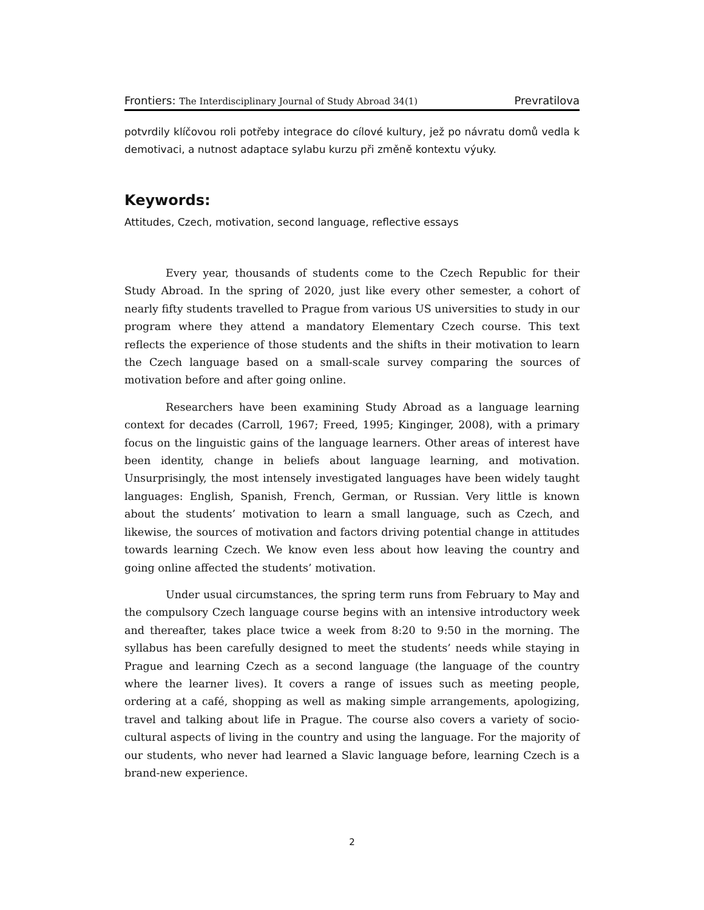Frontiers: The Interdisciplinary Journal of Study Abroad 34(1) Prevratilova
potvrdily klíčovou roli potřeby integrace do cílové kultury, jež po návratu domů vedla k demotivaci, a nutnost adaptace sylabu kurzu při změně kontextu výuky.
Keywords:
Attitudes, Czech, motivation, second language, reflective essays
Every year, thousands of students come to the Czech Republic for their Study Abroad. In the spring of 2020, just like every other semester, a cohort of nearly fifty students travelled to Prague from various US universities to study in our program where they attend a mandatory Elementary Czech course. This text reflects the experience of those students and the shifts in their motivation to learn the Czech language based on a small-scale survey comparing the sources of motivation before and after going online.
Researchers have been examining Study Abroad as a language learning context for decades (Carroll, 1967; Freed, 1995; Kinginger, 2008), with a primary focus on the linguistic gains of the language learners. Other areas of interest have been identity, change in beliefs about language learning, and motivation. Unsurprisingly, the most intensely investigated languages have been widely taught languages: English, Spanish, French, German, or Russian. Very little is known about the students’ motivation to learn a small language, such as Czech, and likewise, the sources of motivation and factors driving potential change in attitudes towards learning Czech. We know even less about how leaving the country and going online affected the students’ motivation.
Under usual circumstances, the spring term runs from February to May and the compulsory Czech language course begins with an intensive introductory week and thereafter, takes place twice a week from 8:20 to 9:50 in the morning. The syllabus has been carefully designed to meet the students’ needs while staying in Prague and learning Czech as a second language (the language of the country where the learner lives). It covers a range of issues such as meeting people, ordering at a café, shopping as well as making simple arrangements, apologizing, travel and talking about life in Prague. The course also covers a variety of socio-cultural aspects of living in the country and using the language. For the majority of our students, who never had learned a Slavic language before, learning Czech is a brand-new experience.
2